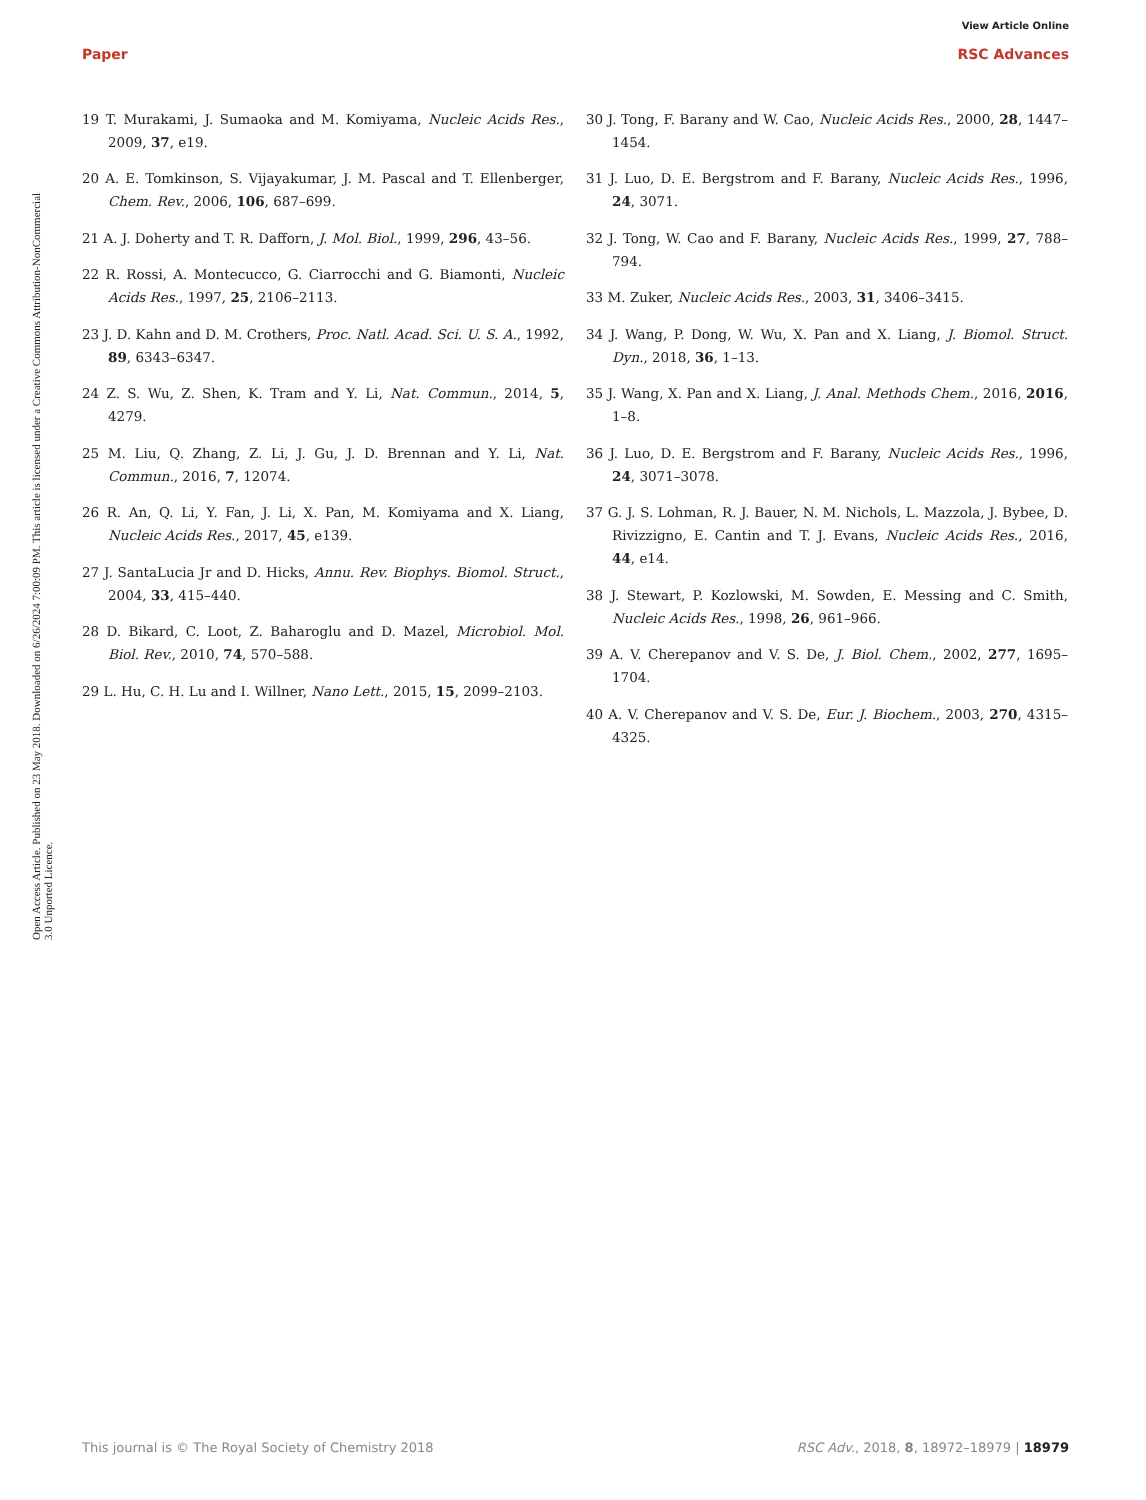View Article Online
Paper RSC Advances
Open Access Article. Published on 23 May 2018. Downloaded on 6/26/2024 7:00:09 PM. This article is licensed under a Creative Commons Attribution-NonCommercial 3.0 Unported Licence.
19 T. Murakami, J. Sumaoka and M. Komiyama, Nucleic Acids Res., 2009, 37, e19.
20 A. E. Tomkinson, S. Vijayakumar, J. M. Pascal and T. Ellenberger, Chem. Rev., 2006, 106, 687–699.
21 A. J. Doherty and T. R. Dafforn, J. Mol. Biol., 1999, 296, 43–56.
22 R. Rossi, A. Montecucco, G. Ciarrocchi and G. Biamonti, Nucleic Acids Res., 1997, 25, 2106–2113.
23 J. D. Kahn and D. M. Crothers, Proc. Natl. Acad. Sci. U. S. A., 1992, 89, 6343–6347.
24 Z. S. Wu, Z. Shen, K. Tram and Y. Li, Nat. Commun., 2014, 5, 4279.
25 M. Liu, Q. Zhang, Z. Li, J. Gu, J. D. Brennan and Y. Li, Nat. Commun., 2016, 7, 12074.
26 R. An, Q. Li, Y. Fan, J. Li, X. Pan, M. Komiyama and X. Liang, Nucleic Acids Res., 2017, 45, e139.
27 J. SantaLucia Jr and D. Hicks, Annu. Rev. Biophys. Biomol. Struct., 2004, 33, 415–440.
28 D. Bikard, C. Loot, Z. Baharoglu and D. Mazel, Microbiol. Mol. Biol. Rev., 2010, 74, 570–588.
29 L. Hu, C. H. Lu and I. Willner, Nano Lett., 2015, 15, 2099–2103.
30 J. Tong, F. Barany and W. Cao, Nucleic Acids Res., 2000, 28, 1447–1454.
31 J. Luo, D. E. Bergstrom and F. Barany, Nucleic Acids Res., 1996, 24, 3071.
32 J. Tong, W. Cao and F. Barany, Nucleic Acids Res., 1999, 27, 788–794.
33 M. Zuker, Nucleic Acids Res., 2003, 31, 3406–3415.
34 J. Wang, P. Dong, W. Wu, X. Pan and X. Liang, J. Biomol. Struct. Dyn., 2018, 36, 1–13.
35 J. Wang, X. Pan and X. Liang, J. Anal. Methods Chem., 2016, 2016, 1–8.
36 J. Luo, D. E. Bergstrom and F. Barany, Nucleic Acids Res., 1996, 24, 3071–3078.
37 G. J. S. Lohman, R. J. Bauer, N. M. Nichols, L. Mazzola, J. Bybee, D. Rivizzigno, E. Cantin and T. J. Evans, Nucleic Acids Res., 2016, 44, e14.
38 J. Stewart, P. Kozlowski, M. Sowden, E. Messing and C. Smith, Nucleic Acids Res., 1998, 26, 961–966.
39 A. V. Cherepanov and V. S. De, J. Biol. Chem., 2002, 277, 1695–1704.
40 A. V. Cherepanov and V. S. De, Eur. J. Biochem., 2003, 270, 4315–4325.
This journal is © The Royal Society of Chemistry 2018 RSC Adv., 2018, 8, 18972–18979 | 18979